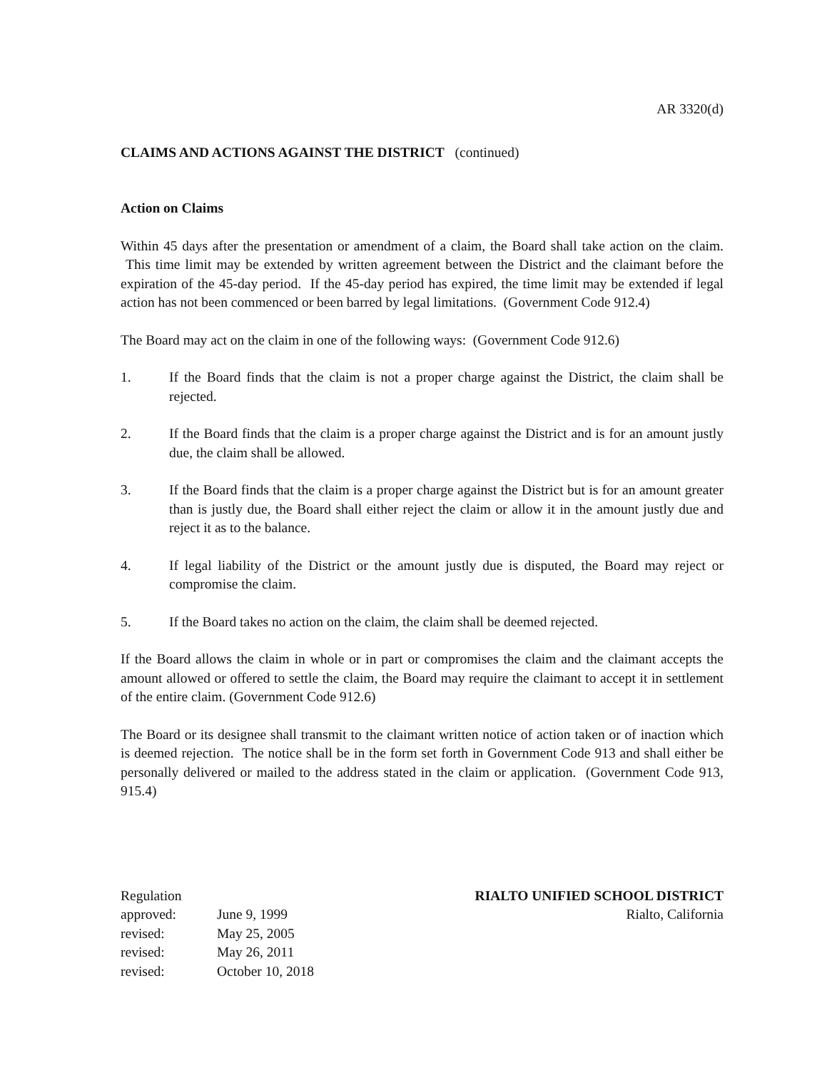AR 3320(d)
CLAIMS AND ACTIONS AGAINST THE DISTRICT (continued)
Action on Claims
Within 45 days after the presentation or amendment of a claim, the Board shall take action on the claim. This time limit may be extended by written agreement between the District and the claimant before the expiration of the 45-day period. If the 45-day period has expired, the time limit may be extended if legal action has not been commenced or been barred by legal limitations. (Government Code 912.4)
The Board may act on the claim in one of the following ways: (Government Code 912.6)
1. If the Board finds that the claim is not a proper charge against the District, the claim shall be rejected.
2. If the Board finds that the claim is a proper charge against the District and is for an amount justly due, the claim shall be allowed.
3. If the Board finds that the claim is a proper charge against the District but is for an amount greater than is justly due, the Board shall either reject the claim or allow it in the amount justly due and reject it as to the balance.
4. If legal liability of the District or the amount justly due is disputed, the Board may reject or compromise the claim.
5. If the Board takes no action on the claim, the claim shall be deemed rejected.
If the Board allows the claim in whole or in part or compromises the claim and the claimant accepts the amount allowed or offered to settle the claim, the Board may require the claimant to accept it in settlement of the entire claim. (Government Code 912.6)
The Board or its designee shall transmit to the claimant written notice of action taken or of inaction which is deemed rejection. The notice shall be in the form set forth in Government Code 913 and shall either be personally delivered or mailed to the address stated in the claim or application. (Government Code 913, 915.4)
| Regulation | |
| approved: | June 9, 1999 |
| revised: | May 25, 2005 |
| revised: | May 26, 2011 |
| revised: | October 10, 2018 |
RIALTO UNIFIED SCHOOL DISTRICT
Rialto, California